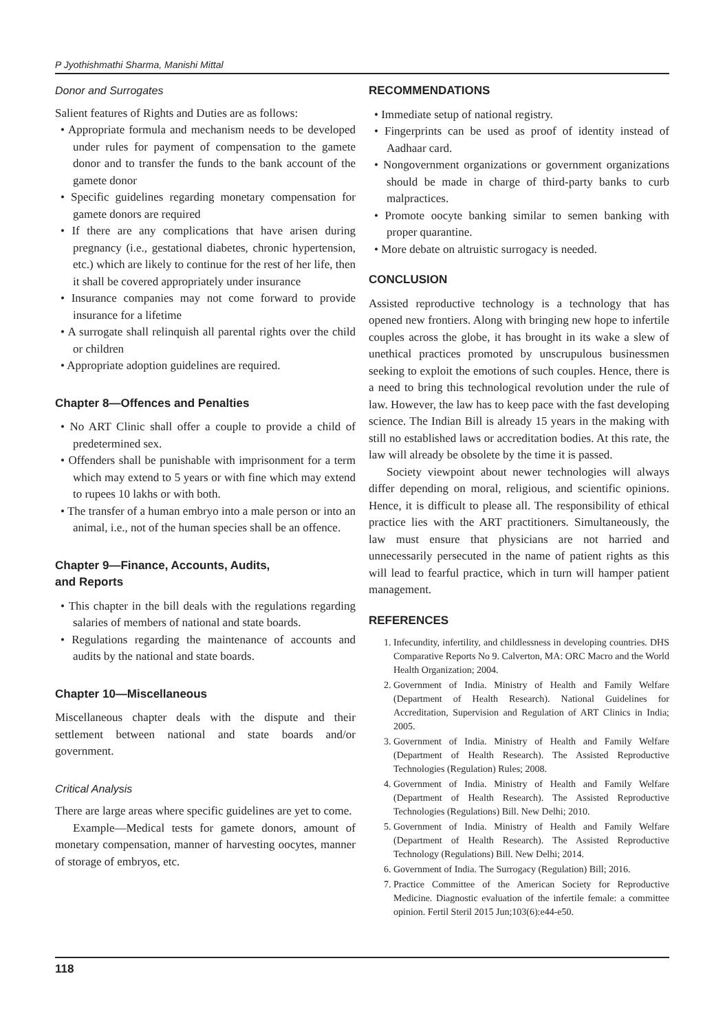P Jyothishmathi Sharma, Manishi Mittal
Donor and Surrogates
Salient features of Rights and Duties are as follows:
• Appropriate formula and mechanism needs to be developed under rules for payment of compensation to the gamete donor and to transfer the funds to the bank account of the gamete donor
• Specific guidelines regarding monetary compensation for gamete donors are required
• If there are any complications that have arisen during pregnancy (i.e., gestational diabetes, chronic hypertension, etc.) which are likely to continue for the rest of her life, then it shall be covered appropriately under insurance
• Insurance companies may not come forward to provide insurance for a lifetime
• A surrogate shall relinquish all parental rights over the child or children
• Appropriate adoption guidelines are required.
Chapter 8—Offences and Penalties
• No ART Clinic shall offer a couple to provide a child of predetermined sex.
• Offenders shall be punishable with imprisonment for a term which may extend to 5 years or with fine which may extend to rupees 10 lakhs or with both.
• The transfer of a human embryo into a male person or into an animal, i.e., not of the human species shall be an offence.
Chapter 9—Finance, Accounts, Audits,
and Reports
• This chapter in the bill deals with the regulations regarding salaries of members of national and state boards.
• Regulations regarding the maintenance of accounts and audits by the national and state boards.
Chapter 10—Miscellaneous
Miscellaneous chapter deals with the dispute and their settlement between national and state boards and/or government.
Critical Analysis
There are large areas where specific guidelines are yet to come.
Example—Medical tests for gamete donors, amount of monetary compensation, manner of harvesting oocytes, manner of storage of embryos, etc.
RECOMMENDATIONS
• Immediate setup of national registry.
• Fingerprints can be used as proof of identity instead of Aadhaar card.
• Nongovernment organizations or government organizations should be made in charge of third-party banks to curb malpractices.
• Promote oocyte banking similar to semen banking with proper quarantine.
• More debate on altruistic surrogacy is needed.
CONCLUSION
Assisted reproductive technology is a technology that has opened new frontiers. Along with bringing new hope to infertile couples across the globe, it has brought in its wake a slew of unethical practices promoted by unscrupulous businessmen seeking to exploit the emotions of such couples. Hence, there is a need to bring this technological revolution under the rule of law. However, the law has to keep pace with the fast developing science. The Indian Bill is already 15 years in the making with still no established laws or accreditation bodies. At this rate, the law will already be obsolete by the time it is passed.
Society viewpoint about newer technologies will always differ depending on moral, religious, and scientific opinions. Hence, it is difficult to please all. The responsibility of ethical practice lies with the ART practitioners. Simultaneously, the law must ensure that physicians are not harried and unnecessarily persecuted in the name of patient rights as this will lead to fearful practice, which in turn will hamper patient management.
REFERENCES
1. Infecundity, infertility, and childlessness in developing countries. DHS Comparative Reports No 9. Calverton, MA: ORC Macro and the World Health Organization; 2004.
2. Government of India. Ministry of Health and Family Welfare (Department of Health Research). National Guidelines for Accreditation, Supervision and Regulation of ART Clinics in India; 2005.
3. Government of India. Ministry of Health and Family Welfare (Department of Health Research). The Assisted Reproductive Technologies (Regulation) Rules; 2008.
4. Government of India. Ministry of Health and Family Welfare (Department of Health Research). The Assisted Reproductive Technologies (Regulations) Bill. New Delhi; 2010.
5. Government of India. Ministry of Health and Family Welfare (Department of Health Research). The Assisted Reproductive Technology (Regulations) Bill. New Delhi; 2014.
6. Government of India. The Surrogacy (Regulation) Bill; 2016.
7. Practice Committee of the American Society for Reproductive Medicine. Diagnostic evaluation of the infertile female: a committee opinion. Fertil Steril 2015 Jun;103(6):e44-e50.
118